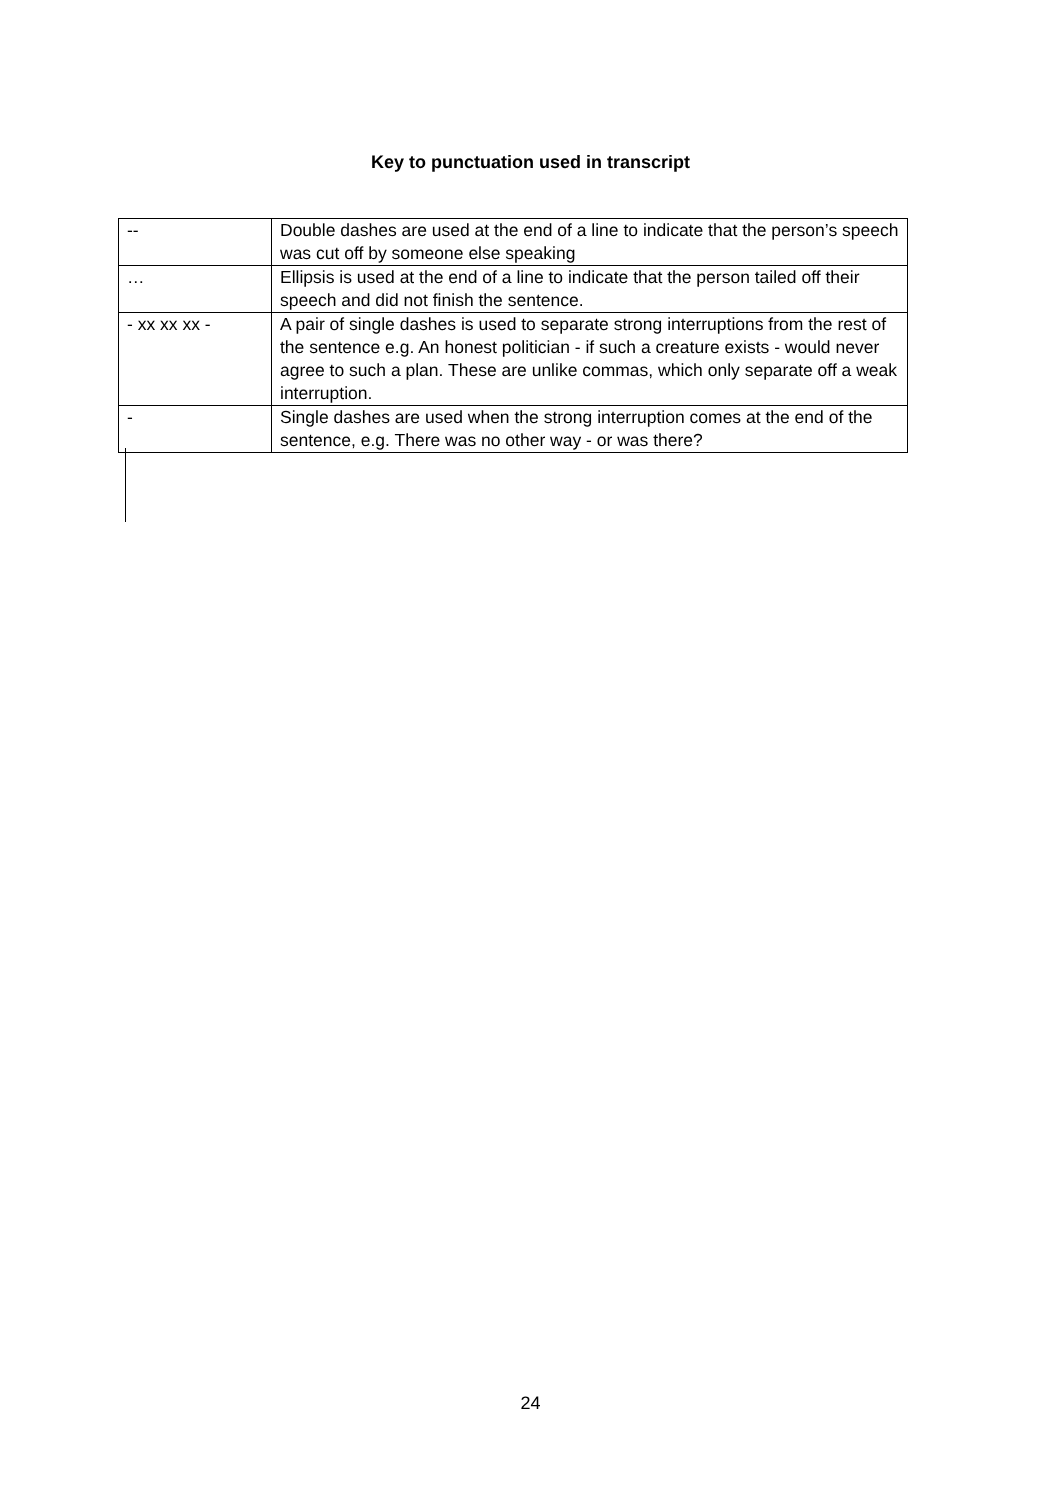Key to punctuation used in transcript
| -- | Double dashes are used at the end of a line to indicate that the person’s speech was cut off by someone else speaking |
| … | Ellipsis is used at the end of a line to indicate that the person tailed off their speech and did not finish the sentence. |
| - xx xx xx - | A pair of single dashes is used to separate strong interruptions from the rest of the sentence e.g. An honest politician - if such a creature exists - would never agree to such a plan. These are unlike commas, which only separate off a weak interruption. |
| - | Single dashes are used when the strong interruption comes at the end of the sentence, e.g. There was no other way - or was there? |
24